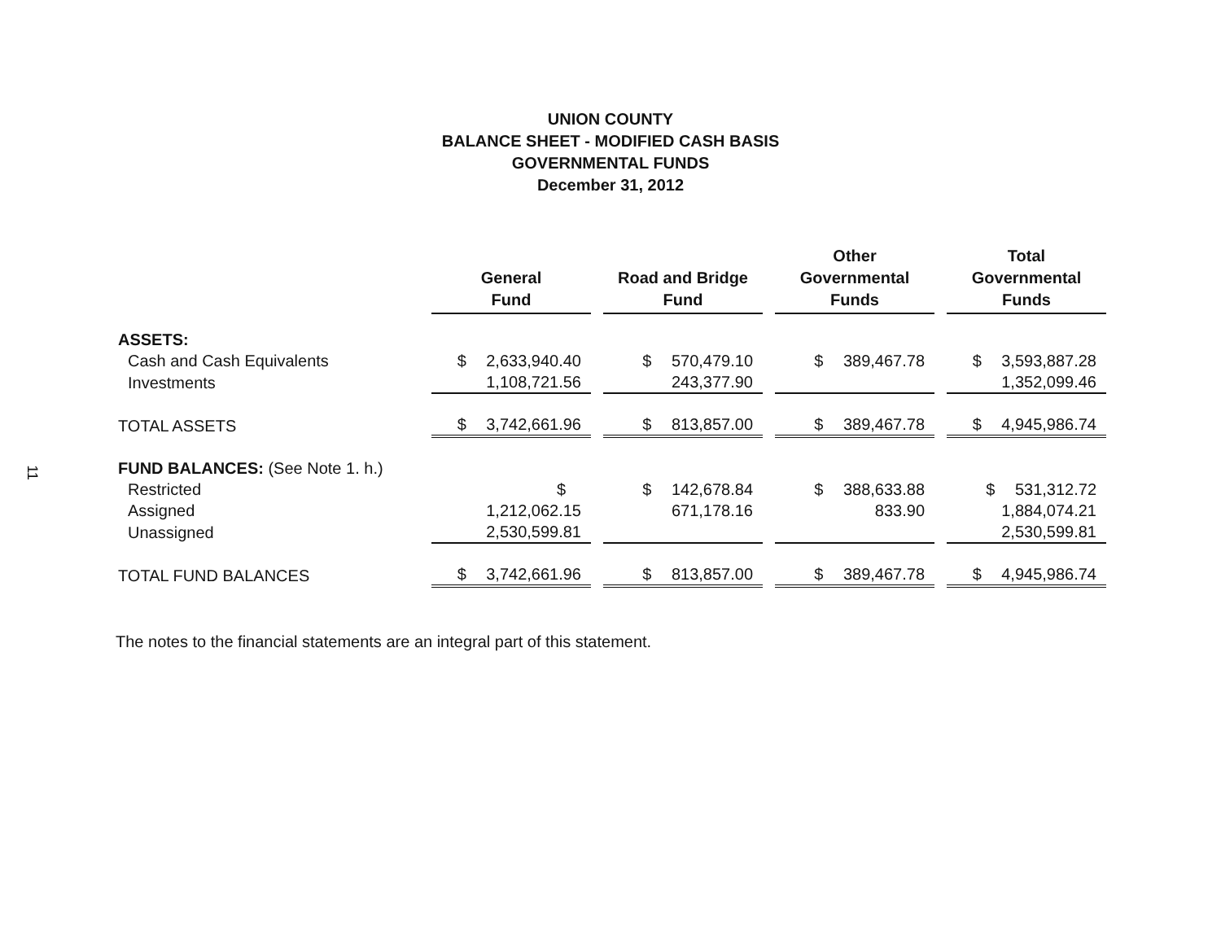11
UNION COUNTY
BALANCE SHEET - MODIFIED CASH BASIS
GOVERNMENTAL FUNDS
December 31, 2012
| | General Fund | Road and Bridge Fund | Other Governmental Funds | Total Governmental Funds |
| --- | --- | --- | --- | --- |
| ASSETS: | | | | |
| Cash and Cash Equivalents | $ 2,633,940.40 | $ 570,479.10 | $ 389,467.78 | $ 3,593,887.28 |
| Investments | 1,108,721.56 | 243,377.90 | | 1,352,099.46 |
| TOTAL ASSETS | $ 3,742,661.96 | $ 813,857.00 | $ 389,467.78 | $ 4,945,986.74 |
| FUND BALANCES: (See Note 1. h.) | | | | |
| Restricted | $ | $ 142,678.84 | $ 388,633.88 | $ 531,312.72 |
| Assigned | 1,212,062.15 | 671,178.16 | 833.90 | 1,884,074.21 |
| Unassigned | 2,530,599.81 | | | 2,530,599.81 |
| TOTAL FUND BALANCES | $ 3,742,661.96 | $ 813,857.00 | $ 389,467.78 | $ 4,945,986.74 |
The notes to the financial statements are an integral part of this statement.